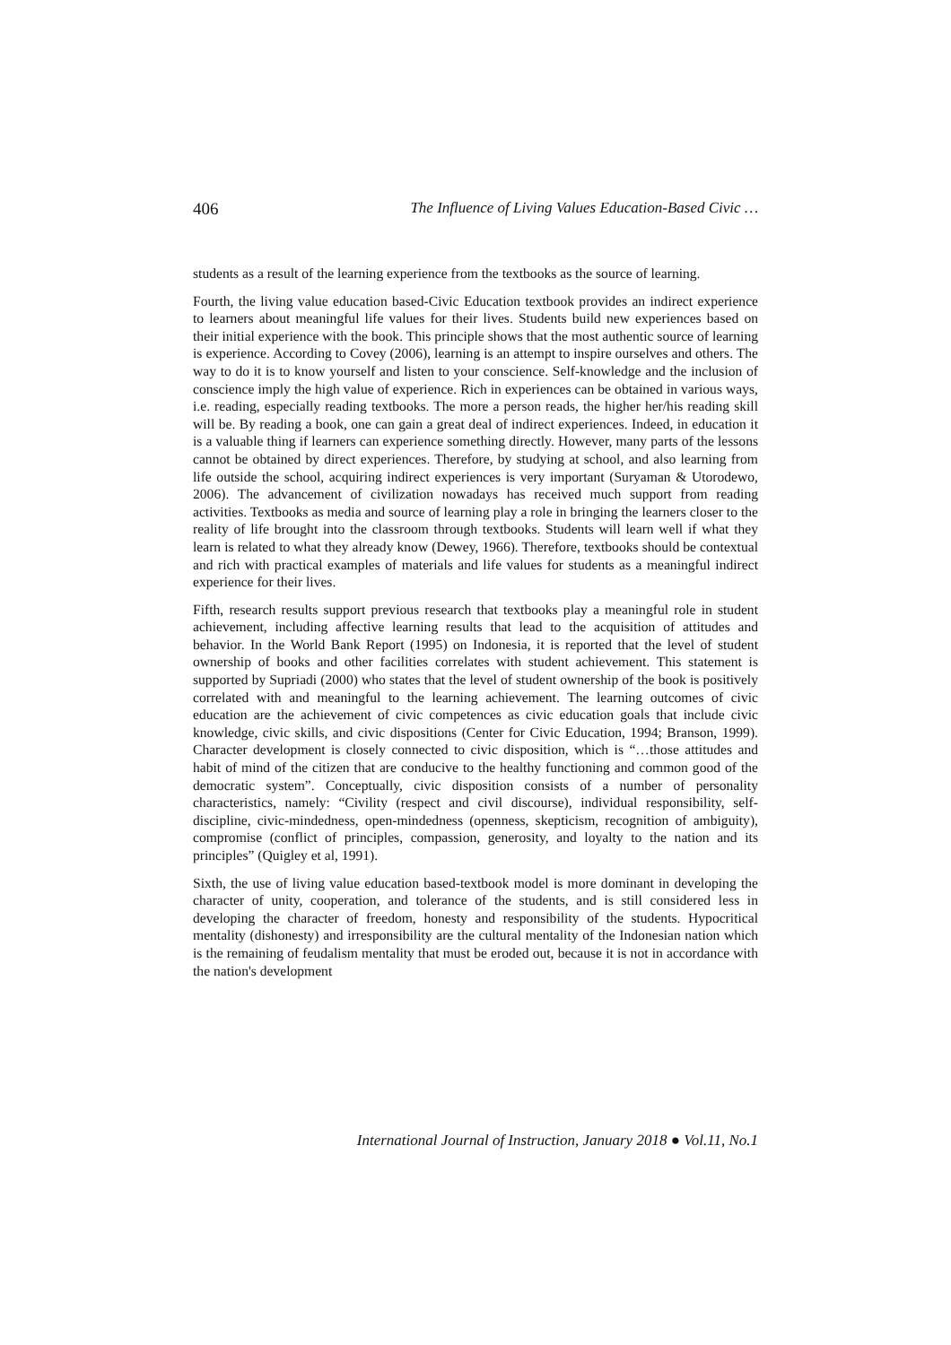406 The Influence of Living Values Education-Based Civic …
students as a result of the learning experience from the textbooks as the source of learning.
Fourth, the living value education based-Civic Education textbook provides an indirect experience to learners about meaningful life values for their lives. Students build new experiences based on their initial experience with the book. This principle shows that the most authentic source of learning is experience. According to Covey (2006), learning is an attempt to inspire ourselves and others. The way to do it is to know yourself and listen to your conscience. Self-knowledge and the inclusion of conscience imply the high value of experience. Rich in experiences can be obtained in various ways, i.e. reading, especially reading textbooks. The more a person reads, the higher her/his reading skill will be. By reading a book, one can gain a great deal of indirect experiences. Indeed, in education it is a valuable thing if learners can experience something directly. However, many parts of the lessons cannot be obtained by direct experiences. Therefore, by studying at school, and also learning from life outside the school, acquiring indirect experiences is very important (Suryaman & Utorodewo, 2006). The advancement of civilization nowadays has received much support from reading activities. Textbooks as media and source of learning play a role in bringing the learners closer to the reality of life brought into the classroom through textbooks. Students will learn well if what they learn is related to what they already know (Dewey, 1966). Therefore, textbooks should be contextual and rich with practical examples of materials and life values for students as a meaningful indirect experience for their lives.
Fifth, research results support previous research that textbooks play a meaningful role in student achievement, including affective learning results that lead to the acquisition of attitudes and behavior. In the World Bank Report (1995) on Indonesia, it is reported that the level of student ownership of books and other facilities correlates with student achievement. This statement is supported by Supriadi (2000) who states that the level of student ownership of the book is positively correlated with and meaningful to the learning achievement. The learning outcomes of civic education are the achievement of civic competences as civic education goals that include civic knowledge, civic skills, and civic dispositions (Center for Civic Education, 1994; Branson, 1999). Character development is closely connected to civic disposition, which is “…those attitudes and habit of mind of the citizen that are conducive to the healthy functioning and common good of the democratic system”. Conceptually, civic disposition consists of a number of personality characteristics, namely: “Civility (respect and civil discourse), individual responsibility, self-discipline, civic-mindedness, open-mindedness (openness, skepticism, recognition of ambiguity), compromise (conflict of principles, compassion, generosity, and loyalty to the nation and its principles” (Quigley et al, 1991).
Sixth, the use of living value education based-textbook model is more dominant in developing the character of unity, cooperation, and tolerance of the students, and is still considered less in developing the character of freedom, honesty and responsibility of the students. Hypocritical mentality (dishonesty) and irresponsibility are the cultural mentality of the Indonesian nation which is the remaining of feudalism mentality that must be eroded out, because it is not in accordance with the nation's development
International Journal of Instruction, January 2018 ● Vol.11, No.1